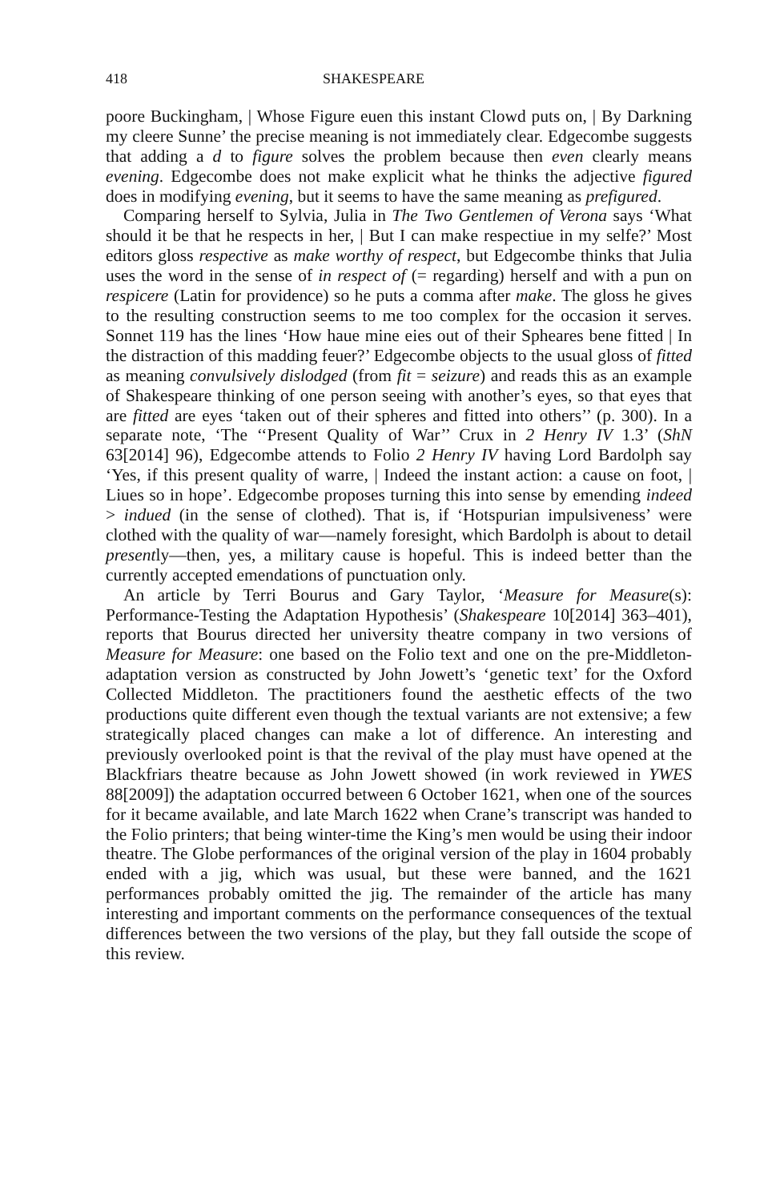418 SHAKESPEARE
poore Buckingham, | Whose Figure euen this instant Clowd puts on, | By Darkning my cleere Sunne’ the precise meaning is not immediately clear. Edgecombe suggests that adding a d to figure solves the problem because then even clearly means evening. Edgecombe does not make explicit what he thinks the adjective figured does in modifying evening, but it seems to have the same meaning as prefigured.
Comparing herself to Sylvia, Julia in The Two Gentlemen of Verona says ‘What should it be that he respects in her, | But I can make respectiue in my selfe?’ Most editors gloss respective as make worthy of respect, but Edgecombe thinks that Julia uses the word in the sense of in respect of (= regarding) herself and with a pun on respicere (Latin for providence) so he puts a comma after make. The gloss he gives to the resulting construction seems to me too complex for the occasion it serves. Sonnet 119 has the lines ‘How haue mine eies out of their Spheares bene fitted | In the distraction of this madding feuer?’ Edgecombe objects to the usual gloss of fitted as meaning convulsively dislodged (from fit = seizure) and reads this as an example of Shakespeare thinking of one person seeing with another’s eyes, so that eyes that are fitted are eyes ‘taken out of their spheres and fitted into others’’ (p. 300). In a separate note, ‘The ‘‘Present Quality of War’’ Crux in 2 Henry IV 1.3’ (ShN 63[2014] 96), Edgecombe attends to Folio 2 Henry IV having Lord Bardolph say ‘Yes, if this present quality of warre, | Indeed the instant action: a cause on foot, | Liues so in hope’. Edgecombe proposes turning this into sense by emending indeed > indued (in the sense of clothed). That is, if ‘Hotspurian impulsiveness’ were clothed with the quality of war—namely foresight, which Bardolph is about to detail presently—then, yes, a military cause is hopeful. This is indeed better than the currently accepted emendations of punctuation only.
An article by Terri Bourus and Gary Taylor, ‘Measure for Measure(s): Performance-Testing the Adaptation Hypothesis’ (Shakespeare 10[2014] 363–401), reports that Bourus directed her university theatre company in two versions of Measure for Measure: one based on the Folio text and one on the pre-Middleton-adaptation version as constructed by John Jowett’s ‘genetic text’ for the Oxford Collected Middleton. The practitioners found the aesthetic effects of the two productions quite different even though the textual variants are not extensive; a few strategically placed changes can make a lot of difference. An interesting and previously overlooked point is that the revival of the play must have opened at the Blackfriars theatre because as John Jowett showed (in work reviewed in YWES 88[2009]) the adaptation occurred between 6 October 1621, when one of the sources for it became available, and late March 1622 when Crane’s transcript was handed to the Folio printers; that being winter-time the King’s men would be using their indoor theatre. The Globe performances of the original version of the play in 1604 probably ended with a jig, which was usual, but these were banned, and the 1621 performances probably omitted the jig. The remainder of the article has many interesting and important comments on the performance consequences of the textual differences between the two versions of the play, but they fall outside the scope of this review.